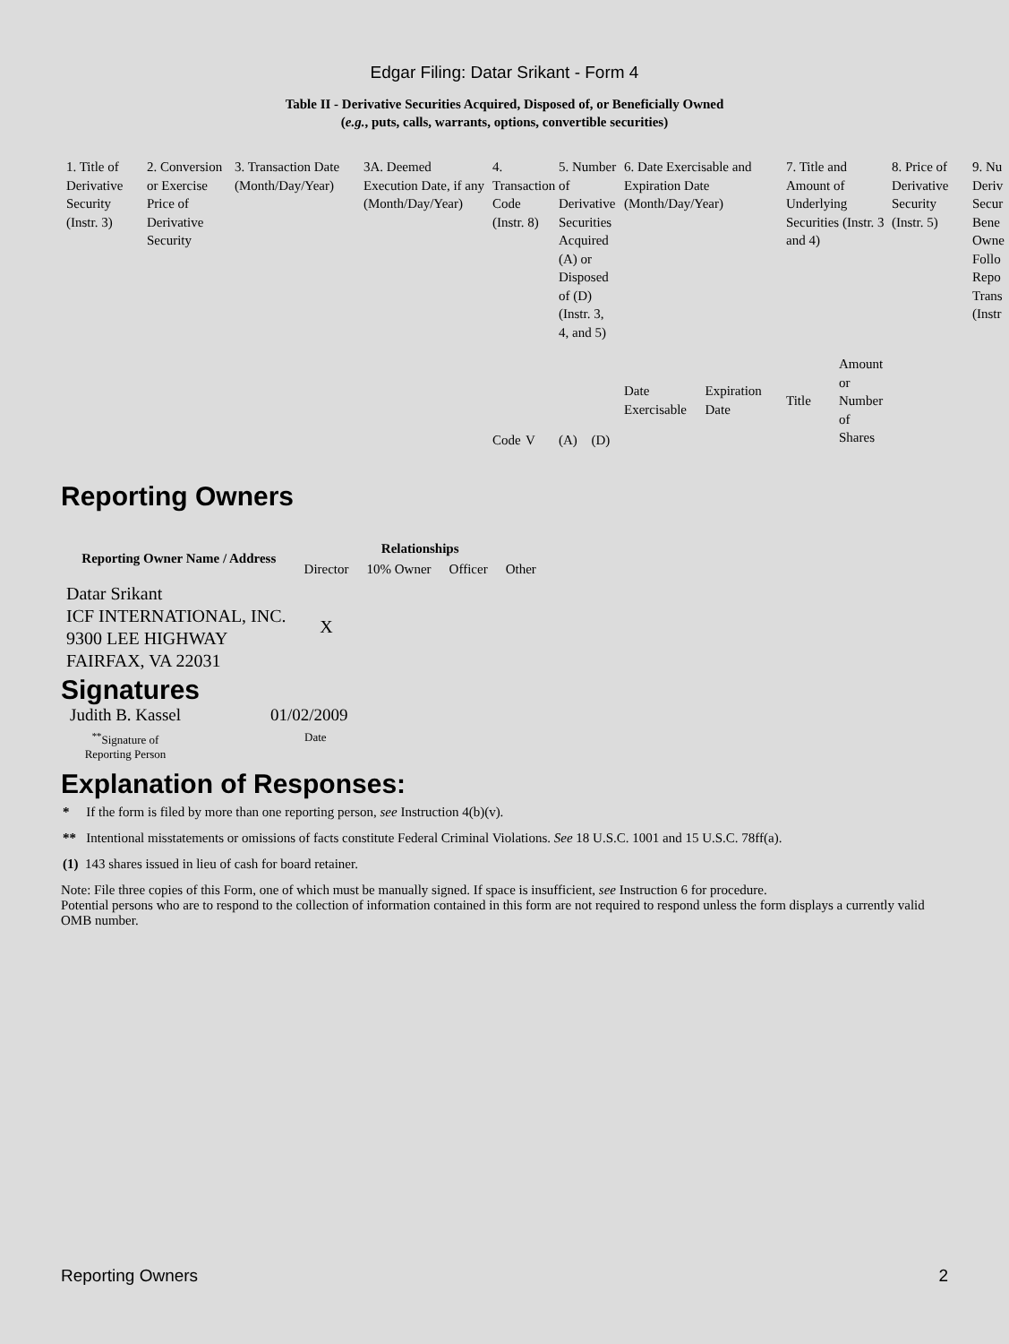Edgar Filing: Datar Srikant - Form 4
Table II - Derivative Securities Acquired, Disposed of, or Beneficially Owned
(e.g., puts, calls, warrants, options, convertible securities)
| 1. Title of Derivative Security (Instr. 3) | 2. Conversion or Exercise Price of Derivative Security | 3. Transaction Date (Month/Day/Year) | 3A. Deemed Execution Date, if any (Month/Day/Year) | 4. Transaction Code (Instr. 8) | | 5. Number of Derivative Securities Acquired (A) or Disposed of (D) (Instr. 3, 4, and 5) | | 6. Date Exercisable and Expiration Date (Month/Day/Year) | | 7. Title and Amount of Underlying Securities (Instr. 3 and 4) | | 8. Price of Derivative Security (Instr. 5) | 9. Nu Deriv Secur Bene Owne Follo Repo Trans (Instr |
| | | | | Code | V | (A) | (D) | Date Exercisable | Expiration Date | Title | Amount or Number of Shares | | |
Reporting Owners
| Reporting Owner Name / Address | Relationships | | | |
| --- | --- | --- | --- | --- |
| | Director | 10% Owner | Officer | Other |
| Datar Srikant ICF INTERNATIONAL, INC. 9300 LEE HIGHWAY FAIRFAX, VA 22031 | X | | | |
Signatures
Judith B. Kassel 01/02/2009
<sup>**</sup> Signature of Reporting Person
Date
Explanation of Responses:
* If the form is filed by more than one reporting person, see Instruction 4(b)(v).
** Intentional misstatements or omissions of facts constitute Federal Criminal Violations. See 18 U.S.C. 1001 and 15 U.S.C. 78ff(a).
(1) 143 shares issued in lieu of cash for board retainer.
Note: File three copies of this Form, one of which must be manually signed. If space is insufficient, see Instruction 6 for procedure.
Potential persons who are to respond to the collection of information contained in this form are not required to respond unless the form displays a currently valid OMB number.
Reporting Owners 2